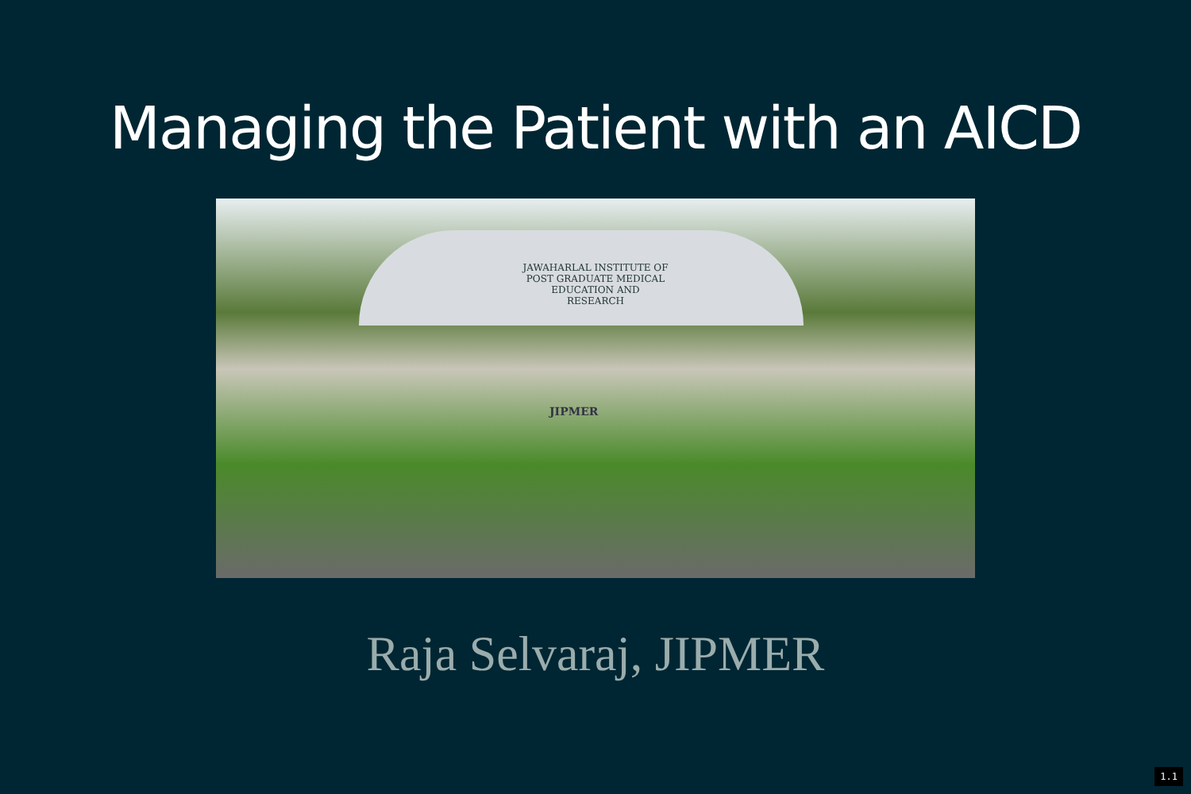Managing the Patient with an AICD
JAWAHARLAL INSTITUTE OF
POST GRADUATE MEDICAL
EDUCATION AND
RESEARCH
JIPMER
Raja Selvaraj, JIPMER
1.1